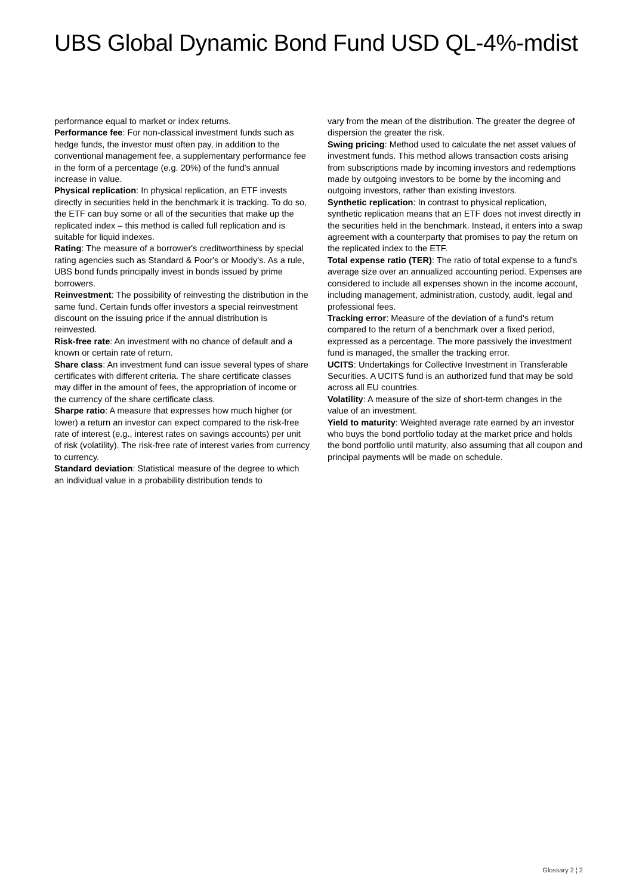UBS Global Dynamic Bond Fund USD QL-4%-mdist
performance equal to market or index returns.
Performance fee: For non-classical investment funds such as hedge funds, the investor must often pay, in addition to the conventional management fee, a supplementary performance fee in the form of a percentage (e.g. 20%) of the fund's annual increase in value.
Physical replication: In physical replication, an ETF invests directly in securities held in the benchmark it is tracking. To do so, the ETF can buy some or all of the securities that make up the replicated index – this method is called full replication and is suitable for liquid indexes.
Rating: The measure of a borrower's creditworthiness by special rating agencies such as Standard & Poor's or Moody's. As a rule, UBS bond funds principally invest in bonds issued by prime borrowers.
Reinvestment: The possibility of reinvesting the distribution in the same fund. Certain funds offer investors a special reinvestment discount on the issuing price if the annual distribution is reinvested.
Risk-free rate: An investment with no chance of default and a known or certain rate of return.
Share class: An investment fund can issue several types of share certificates with different criteria. The share certificate classes may differ in the amount of fees, the appropriation of income or the currency of the share certificate class.
Sharpe ratio: A measure that expresses how much higher (or lower) a return an investor can expect compared to the risk-free rate of interest (e.g., interest rates on savings accounts) per unit of risk (volatility). The risk-free rate of interest varies from currency to currency.
Standard deviation: Statistical measure of the degree to which an individual value in a probability distribution tends to
vary from the mean of the distribution. The greater the degree of dispersion the greater the risk.
Swing pricing: Method used to calculate the net asset values of investment funds. This method allows transaction costs arising from subscriptions made by incoming investors and redemptions made by outgoing investors to be borne by the incoming and outgoing investors, rather than existing investors.
Synthetic replication: In contrast to physical replication, synthetic replication means that an ETF does not invest directly in the securities held in the benchmark. Instead, it enters into a swap agreement with a counterparty that promises to pay the return on the replicated index to the ETF.
Total expense ratio (TER): The ratio of total expense to a fund's average size over an annualized accounting period. Expenses are considered to include all expenses shown in the income account, including management, administration, custody, audit, legal and professional fees.
Tracking error: Measure of the deviation of a fund's return compared to the return of a benchmark over a fixed period, expressed as a percentage. The more passively the investment fund is managed, the smaller the tracking error.
UCITS: Undertakings for Collective Investment in Transferable Securities. A UCITS fund is an authorized fund that may be sold across all EU countries.
Volatility: A measure of the size of short-term changes in the value of an investment.
Yield to maturity: Weighted average rate earned by an investor who buys the bond portfolio today at the market price and holds the bond portfolio until maturity, also assuming that all coupon and principal payments will be made on schedule.
Glossary 2 ¦ 2